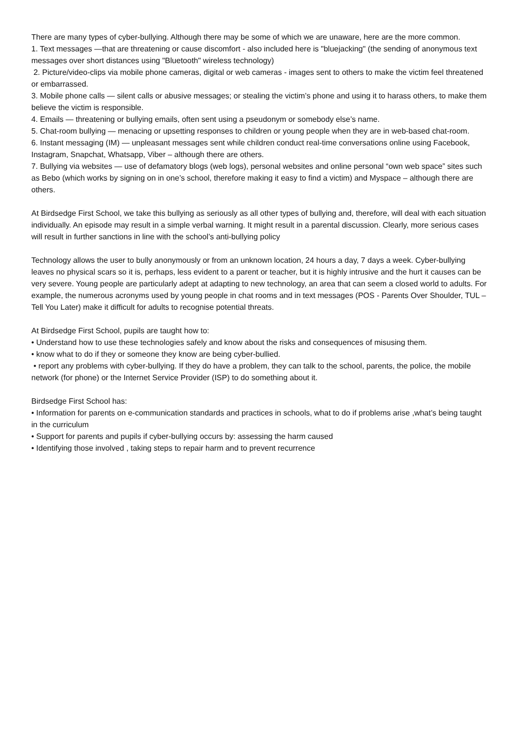There are many types of cyber-bullying. Although there may be some of which we are unaware, here are the more common.
1. Text messages —that are threatening or cause discomfort - also included here is "bluejacking" (the sending of anonymous text messages over short distances using "Bluetooth" wireless technology)
2. Picture/video-clips via mobile phone cameras, digital or web cameras - images sent to others to make the victim feel threatened or embarrassed.
3. Mobile phone calls — silent calls or abusive messages; or stealing the victim’s phone and using it to harass others, to make them believe the victim is responsible.
4. Emails — threatening or bullying emails, often sent using a pseudonym or somebody else’s name.
5. Chat-room bullying — menacing or upsetting responses to children or young people when they are in web-based chat-room.
6. Instant messaging (IM) — unpleasant messages sent while children conduct real-time conversations online using Facebook, Instagram, Snapchat, Whatsapp, Viber – although there are others.
7. Bullying via websites — use of defamatory blogs (web logs), personal websites and online personal “own web space” sites such as Bebo (which works by signing on in one’s school, therefore making it easy to find a victim) and Myspace – although there are others.
At Birdsedge First School, we take this bullying as seriously as all other types of bullying and, therefore, will deal with each situation individually. An episode may result in a simple verbal warning. It might result in a parental discussion. Clearly, more serious cases will result in further sanctions in line with the school’s anti-bullying policy
Technology allows the user to bully anonymously or from an unknown location, 24 hours a day, 7 days a week. Cyber-bullying leaves no physical scars so it is, perhaps, less evident to a parent or teacher, but it is highly intrusive and the hurt it causes can be very severe. Young people are particularly adept at adapting to new technology, an area that can seem a closed world to adults. For example, the numerous acronyms used by young people in chat rooms and in text messages (POS - Parents Over Shoulder, TUL – Tell You Later) make it difficult for adults to recognise potential threats.
At Birdsedge First School, pupils are taught how to:
• Understand how to use these technologies safely and know about the risks and consequences of misusing them.
• know what to do if they or someone they know are being cyber-bullied.
• report any problems with cyber-bullying. If they do have a problem, they can talk to the school, parents, the police, the mobile network (for phone) or the Internet Service Provider (ISP) to do something about it.
Birdsedge First School has:
• Information for parents on e-communication standards and practices in schools, what to do if problems arise ,what’s being taught in the curriculum
• Support for parents and pupils if cyber-bullying occurs by: assessing the harm caused
• Identifying those involved , taking steps to repair harm and to prevent recurrence